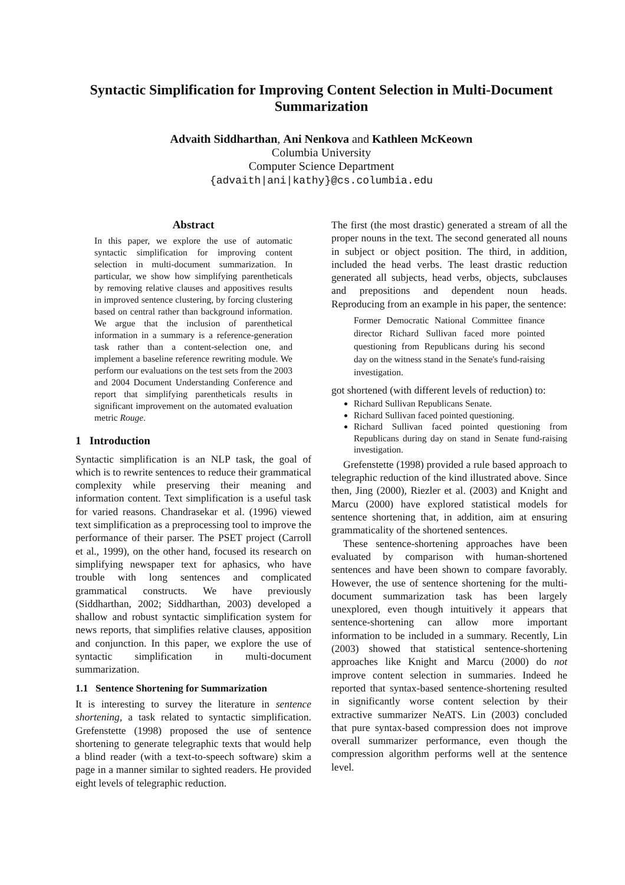Syntactic Simplification for Improving Content Selection in Multi-Document Summarization
Advaith Siddharthan, Ani Nenkova and Kathleen McKeown
Columbia University
Computer Science Department
{advaith|ani|kathy}@cs.columbia.edu
Abstract
In this paper, we explore the use of automatic syntactic simplification for improving content selection in multi-document summarization. In particular, we show how simplifying parentheticals by removing relative clauses and appositives results in improved sentence clustering, by forcing clustering based on central rather than background information. We argue that the inclusion of parenthetical information in a summary is a reference-generation task rather than a content-selection one, and implement a baseline reference rewriting module. We perform our evaluations on the test sets from the 2003 and 2004 Document Understanding Conference and report that simplifying parentheticals results in significant improvement on the automated evaluation metric Rouge.
1 Introduction
Syntactic simplification is an NLP task, the goal of which is to rewrite sentences to reduce their grammatical complexity while preserving their meaning and information content. Text simplification is a useful task for varied reasons. Chandrasekar et al. (1996) viewed text simplification as a preprocessing tool to improve the performance of their parser. The PSET project (Carroll et al., 1999), on the other hand, focused its research on simplifying newspaper text for aphasics, who have trouble with long sentences and complicated grammatical constructs. We have previously (Siddharthan, 2002; Siddharthan, 2003) developed a shallow and robust syntactic simplification system for news reports, that simplifies relative clauses, apposition and conjunction. In this paper, we explore the use of syntactic simplification in multi-document summarization.
1.1 Sentence Shortening for Summarization
It is interesting to survey the literature in sentence shortening, a task related to syntactic simplification. Grefenstette (1998) proposed the use of sentence shortening to generate telegraphic texts that would help a blind reader (with a text-to-speech software) skim a page in a manner similar to sighted readers. He provided eight levels of telegraphic reduction.
The first (the most drastic) generated a stream of all the proper nouns in the text. The second generated all nouns in subject or object position. The third, in addition, included the head verbs. The least drastic reduction generated all subjects, head verbs, objects, subclauses and prepositions and dependent noun heads. Reproducing from an example in his paper, the sentence:
Former Democratic National Committee finance director Richard Sullivan faced more pointed questioning from Republicans during his second day on the witness stand in the Senate's fund-raising investigation.
got shortened (with different levels of reduction) to:
Richard Sullivan Republicans Senate.
Richard Sullivan faced pointed questioning.
Richard Sullivan faced pointed questioning from Republicans during day on stand in Senate fund-raising investigation.
Grefenstette (1998) provided a rule based approach to telegraphic reduction of the kind illustrated above. Since then, Jing (2000), Riezler et al. (2003) and Knight and Marcu (2000) have explored statistical models for sentence shortening that, in addition, aim at ensuring grammaticality of the shortened sentences.
These sentence-shortening approaches have been evaluated by comparison with human-shortened sentences and have been shown to compare favorably. However, the use of sentence shortening for the multi-document summarization task has been largely unexplored, even though intuitively it appears that sentence-shortening can allow more important information to be included in a summary. Recently, Lin (2003) showed that statistical sentence-shortening approaches like Knight and Marcu (2000) do not improve content selection in summaries. Indeed he reported that syntax-based sentence-shortening resulted in significantly worse content selection by their extractive summarizer NeATS. Lin (2003) concluded that pure syntax-based compression does not improve overall summarizer performance, even though the compression algorithm performs well at the sentence level.